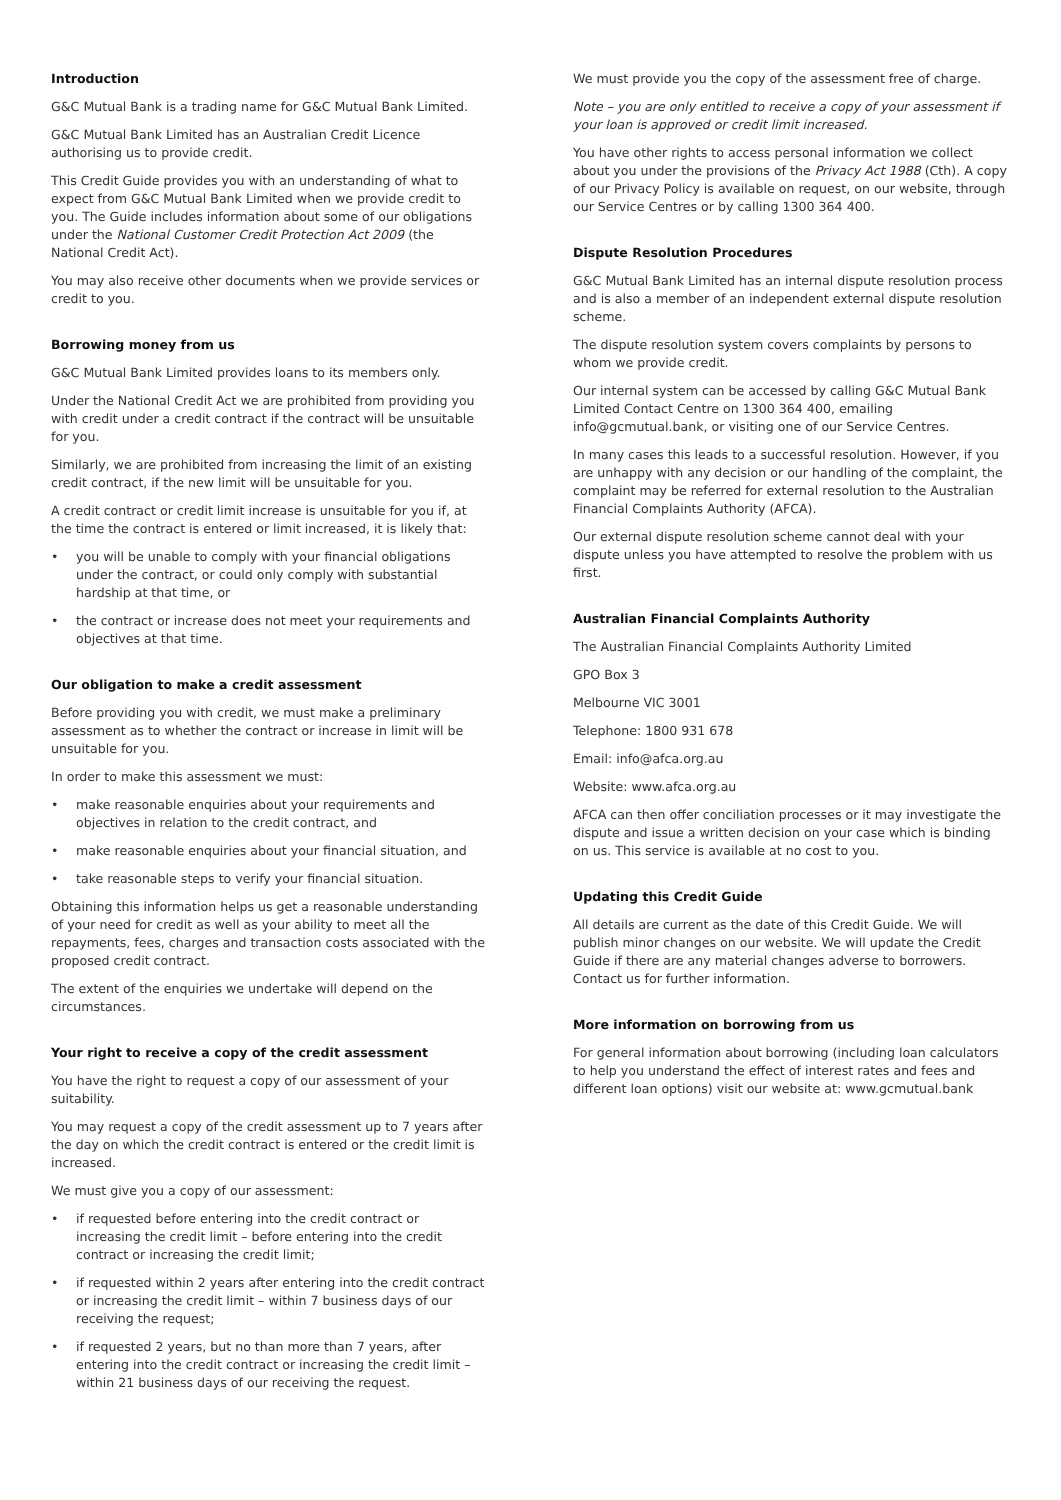Introduction
G&C Mutual Bank is a trading name for G&C Mutual Bank Limited.
G&C Mutual Bank Limited has an Australian Credit Licence authorising us to provide credit.
This Credit Guide provides you with an understanding of what to expect from G&C Mutual Bank Limited when we provide credit to you. The Guide includes information about some of our obligations under the National Customer Credit Protection Act 2009 (the National Credit Act).
You may also receive other documents when we provide services or credit to you.
Borrowing money from us
G&C Mutual Bank Limited provides loans to its members only.
Under the National Credit Act we are prohibited from providing you with credit under a credit contract if the contract will be unsuitable for you.
Similarly, we are prohibited from increasing the limit of an existing credit contract, if the new limit will be unsuitable for you.
A credit contract or credit limit increase is unsuitable for you if, at the time the contract is entered or limit increased, it is likely that:
• you will be unable to comply with your financial obligations under the contract, or could only comply with substantial hardship at that time, or
• the contract or increase does not meet your requirements and objectives at that time.
Our obligation to make a credit assessment
Before providing you with credit, we must make a preliminary assessment as to whether the contract or increase in limit will be unsuitable for you.
In order to make this assessment we must:
• make reasonable enquiries about your requirements and objectives in relation to the credit contract, and
• make reasonable enquiries about your financial situation, and
• take reasonable steps to verify your financial situation.
Obtaining this information helps us get a reasonable understanding of your need for credit as well as your ability to meet all the repayments, fees, charges and transaction costs associated with the proposed credit contract.
The extent of the enquiries we undertake will depend on the circumstances.
Your right to receive a copy of the credit assessment
You have the right to request a copy of our assessment of your suitability.
You may request a copy of the credit assessment up to 7 years after the day on which the credit contract is entered or the credit limit is increased.
We must give you a copy of our assessment:
• if requested before entering into the credit contract or increasing the credit limit – before entering into the credit contract or increasing the credit limit;
• if requested within 2 years after entering into the credit contract or increasing the credit limit – within 7 business days of our receiving the request;
• if requested 2 years, but no than more than 7 years, after entering into the credit contract or increasing the credit limit – within 21 business days of our receiving the request.
We must provide you the copy of the assessment free of charge.
Note – you are only entitled to receive a copy of your assessment if your loan is approved or credit limit increased.
You have other rights to access personal information we collect about you under the provisions of the Privacy Act 1988 (Cth). A copy of our Privacy Policy is available on request, on our website, through our Service Centres or by calling 1300 364 400.
Dispute Resolution Procedures
G&C Mutual Bank Limited has an internal dispute resolution process and is also a member of an independent external dispute resolution scheme.
The dispute resolution system covers complaints by persons to whom we provide credit.
Our internal system can be accessed by calling G&C Mutual Bank Limited Contact Centre on 1300 364 400, emailing info@gcmutual.bank, or visiting one of our Service Centres.
In many cases this leads to a successful resolution. However, if you are unhappy with any decision or our handling of the complaint, the complaint may be referred for external resolution to the Australian Financial Complaints Authority (AFCA).
Our external dispute resolution scheme cannot deal with your dispute unless you have attempted to resolve the problem with us first.
Australian Financial Complaints Authority
The Australian Financial Complaints Authority Limited
GPO Box 3
Melbourne VIC 3001
Telephone: 1800 931 678
Email: info@afca.org.au
Website: www.afca.org.au
AFCA can then offer conciliation processes or it may investigate the dispute and issue a written decision on your case which is binding on us. This service is available at no cost to you.
Updating this Credit Guide
All details are current as the date of this Credit Guide. We will publish minor changes on our website. We will update the Credit Guide if there are any material changes adverse to borrowers. Contact us for further information.
More information on borrowing from us
For general information about borrowing (including loan calculators to help you understand the effect of interest rates and fees and different loan options) visit our website at: www.gcmutual.bank